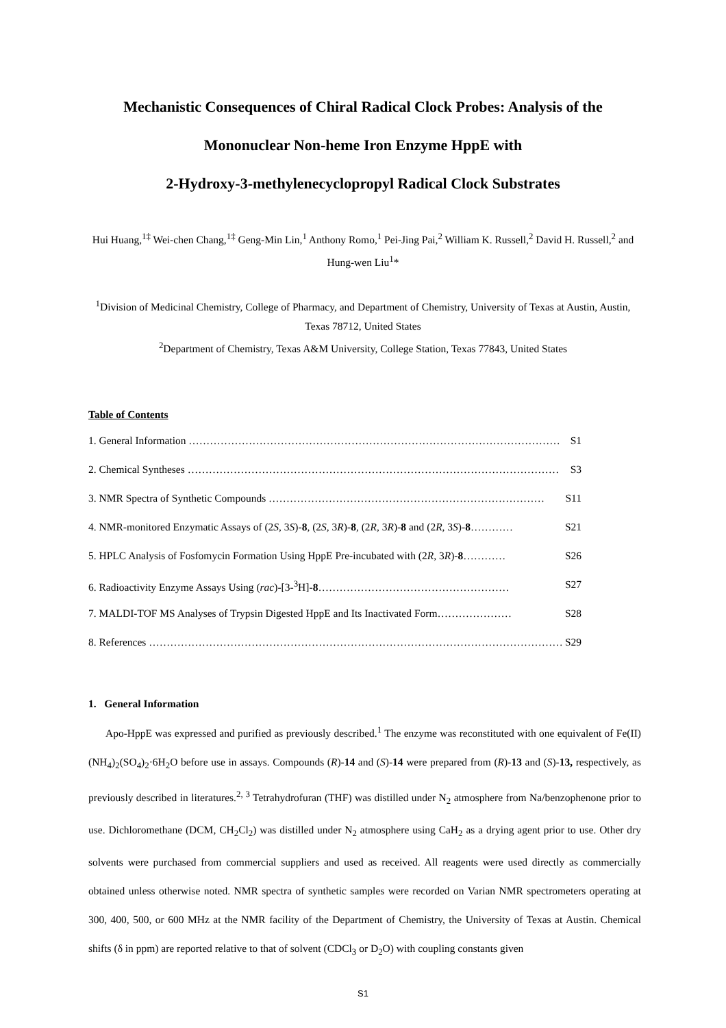Mechanistic Consequences of Chiral Radical Clock Probes: Analysis of the
Mononuclear Non-heme Iron Enzyme HppE with
2-Hydroxy-3-methylenecyclopropyl Radical Clock Substrates
Hui Huang,<sup>1‡</sup> Wei-chen Chang,<sup>1‡</sup> Geng-Min Lin,<sup>1</sup> Anthony Romo,<sup>1</sup> Pei-Jing Pai,<sup>2</sup> William K. Russell,<sup>2</sup> David H. Russell,<sup>2</sup> and Hung-wen Liu<sup>1</sup>*
<sup>1</sup> Division of Medicinal Chemistry, College of Pharmacy, and Department of Chemistry, University of Texas at Austin, Austin, Texas 78712, United States
<sup>2</sup> Department of Chemistry, Texas A&M University, College Station, Texas 77843, United States
Table of Contents
1. General Information …………………………………………………………………………………………… S1
2. Chemical Syntheses …………………………………………………………………………………………… S3
3. NMR Spectra of Synthetic Compounds …………………………………………………………………… S11
4. NMR-monitored Enzymatic Assays of (2S, 3S)-8, (2S, 3R)-8, (2R, 3R)-8 and (2R, 3S)-8………… S21
5. HPLC Analysis of Fosfomycin Formation Using HppE Pre-incubated with (2R, 3R)-8………… S26
6. Radioactivity Enzyme Assays Using (rac)-[3-<sup>3</sup>H]-8……………………………………………… S27
7. MALDI-TOF MS Analyses of Trypsin Digested HppE and Its Inactivated Form………………… S28
8. References ……………………………………………………………………………………………………… S29
1. General Information
Apo-HppE was expressed and purified as previously described.<sup>1</sup> The enzyme was reconstituted with one equivalent of Fe(II)(NH<sub>4</sub>)<sub>2</sub>(SO<sub>4</sub>)<sub>2</sub>·6H<sub>2</sub>O before use in assays. Compounds (R)-14 and (S)-14 were prepared from (R)-13 and (S)-13, respectively, as previously described in literatures.<sup>2, 3</sup> Tetrahydrofuran (THF) was distilled under N<sub>2</sub> atmosphere from Na/benzophenone prior to use. Dichloromethane (DCM, CH<sub>2</sub>Cl<sub>2</sub>) was distilled under N<sub>2</sub> atmosphere using CaH<sub>2</sub> as a drying agent prior to use. Other dry solvents were purchased from commercial suppliers and used as received. All reagents were used directly as commercially obtained unless otherwise noted. NMR spectra of synthetic samples were recorded on Varian NMR spectrometers operating at 300, 400, 500, or 600 MHz at the NMR facility of the Department of Chemistry, the University of Texas at Austin. Chemical shifts (δ in ppm) are reported relative to that of solvent (CDCl<sub>3</sub> or D<sub>2</sub>O) with coupling constants given
S1